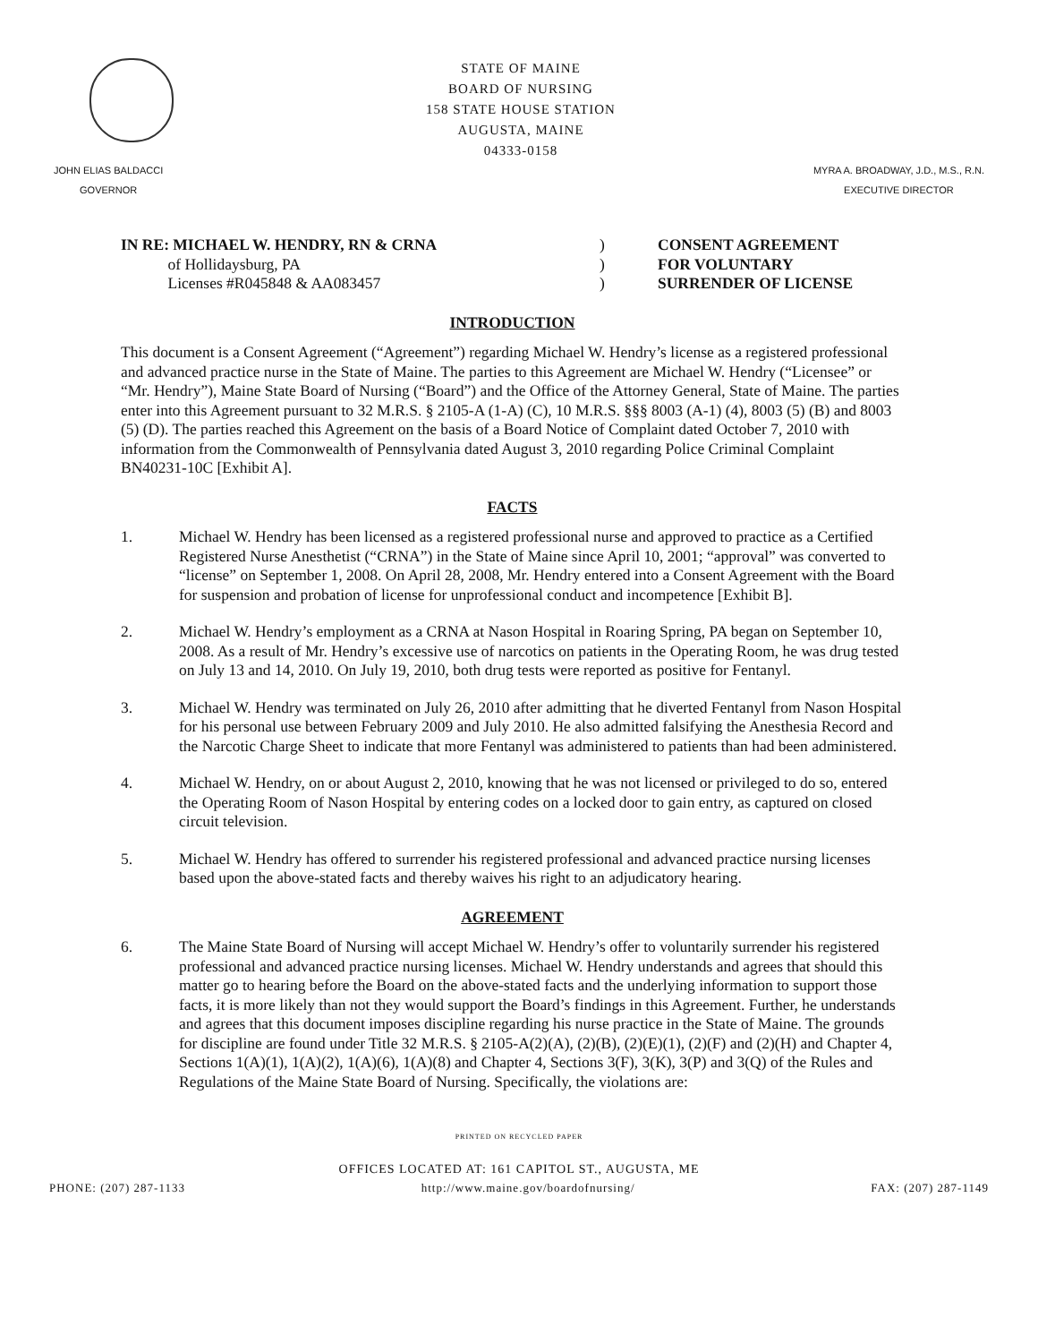STATE OF MAINE
BOARD OF NURSING
158 STATE HOUSE STATION
AUGUSTA, MAINE
04333-0158
JOHN ELIAS BALDACCI
GOVERNOR
MYRA A. BROADWAY, J.D., M.S., R.N.
EXECUTIVE DIRECTOR
IN RE: MICHAEL W. HENDRY, RN & CRNA
of Hollidaysburg, PA
Licenses #R045848 & AA083457
)
)
)
CONSENT AGREEMENT
FOR VOLUNTARY
SURRENDER OF LICENSE
INTRODUCTION
This document is a Consent Agreement (“Agreement”) regarding Michael W. Hendry’s license as a registered professional and advanced practice nurse in the State of Maine. The parties to this Agreement are Michael W. Hendry (“Licensee” or “Mr. Hendry”), Maine State Board of Nursing (“Board”) and the Office of the Attorney General, State of Maine. The parties enter into this Agreement pursuant to 32 M.R.S. § 2105-A (1-A) (C), 10 M.R.S. §§§ 8003 (A-1) (4), 8003 (5) (B) and 8003 (5) (D). The parties reached this Agreement on the basis of a Board Notice of Complaint dated October 7, 2010 with information from the Commonwealth of Pennsylvania dated August 3, 2010 regarding Police Criminal Complaint BN40231-10C [Exhibit A].
FACTS
1. Michael W. Hendry has been licensed as a registered professional nurse and approved to practice as a Certified Registered Nurse Anesthetist (“CRNA”) in the State of Maine since April 10, 2001; “approval” was converted to “license” on September 1, 2008. On April 28, 2008, Mr. Hendry entered into a Consent Agreement with the Board for suspension and probation of license for unprofessional conduct and incompetence [Exhibit B].
2. Michael W. Hendry’s employment as a CRNA at Nason Hospital in Roaring Spring, PA began on September 10, 2008. As a result of Mr. Hendry’s excessive use of narcotics on patients in the Operating Room, he was drug tested on July 13 and 14, 2010. On July 19, 2010, both drug tests were reported as positive for Fentanyl.
3. Michael W. Hendry was terminated on July 26, 2010 after admitting that he diverted Fentanyl from Nason Hospital for his personal use between February 2009 and July 2010. He also admitted falsifying the Anesthesia Record and the Narcotic Charge Sheet to indicate that more Fentanyl was administered to patients than had been administered.
4. Michael W. Hendry, on or about August 2, 2010, knowing that he was not licensed or privileged to do so, entered the Operating Room of Nason Hospital by entering codes on a locked door to gain entry, as captured on closed circuit television.
5. Michael W. Hendry has offered to surrender his registered professional and advanced practice nursing licenses based upon the above-stated facts and thereby waives his right to an adjudicatory hearing.
AGREEMENT
6. The Maine State Board of Nursing will accept Michael W. Hendry’s offer to voluntarily surrender his registered professional and advanced practice nursing licenses. Michael W. Hendry understands and agrees that should this matter go to hearing before the Board on the above-stated facts and the underlying information to support those facts, it is more likely than not they would support the Board’s findings in this Agreement. Further, he understands and agrees that this document imposes discipline regarding his nurse practice in the State of Maine. The grounds for discipline are found under Title 32 M.R.S. § 2105-A(2)(A), (2)(B), (2)(E)(1), (2)(F) and (2)(H) and Chapter 4, Sections 1(A)(1), 1(A)(2), 1(A)(6), 1(A)(8) and Chapter 4, Sections 3(F), 3(K), 3(P) and 3(Q) of the Rules and Regulations of the Maine State Board of Nursing. Specifically, the violations are:
PRINTED ON RECYCLED PAPER
OFFICES LOCATED AT: 161 CAPITOL ST., AUGUSTA, ME
PHONE: (207) 287-1133 http://www.maine.gov/boardofnursing/ FAX: (207) 287-1149